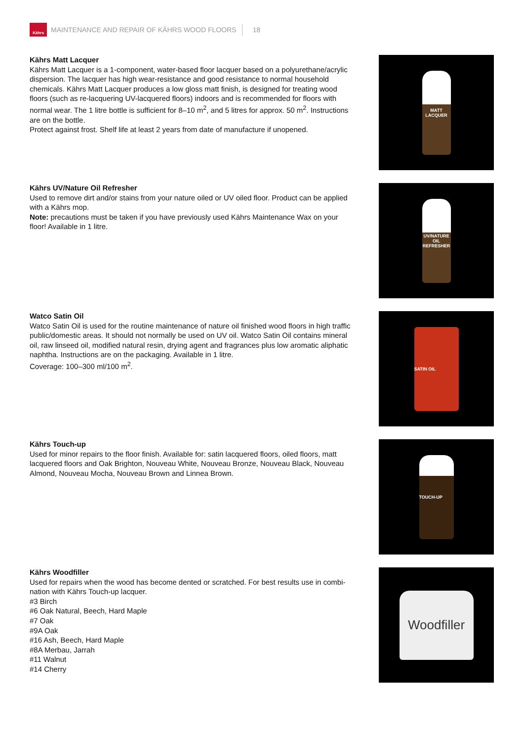Kährs
MAINTENANCE AND REPAIR OF KÄHRS WOOD FLOORS 18
Kährs Matt Lacquer
Kährs Matt Lacquer is a 1-component, water-based floor lacquer based on a polyurethane/acrylic dispersion. The lacquer has high wear-resistance and good resistance to normal household chemicals. Kährs Matt Lacquer produces a low gloss matt finish, is designed for treating wood floors (such as re-lacquering UV-lacquered floors) indoors and is recommended for floors with normal wear. The 1 litre bottle is sufficient for 8–10 m<sup>2</sup>, and 5 litres for approx. 50 m<sup>2</sup>. Instruc­tions are on the bottle.
Protect against frost. Shelf life at least 2 years from date of manufacture if unopened.
MATT LACQUER
Kährs UV/Nature Oil Refresher
Used to remove dirt and/or stains from your nature oiled or UV oiled floor. Product can be applied with a Kährs mop.
Note: precautions must be taken if you have previously used Kährs Maintenance Wax on your floor! Available in 1 litre.
UV/NATURE OIL REFRESHER
Watco Satin Oil
Watco Satin Oil is used for the routine maintenance of nature oil finished wood floors in high traffic public/domestic areas. It should not normally be used on UV oil. Watco Satin Oil con­tains mineral oil, raw linseed oil, modified natural resin, drying agent and fragrances plus low aromatic aliphatic naphtha. Instructions are on the packaging. Available in 1 litre.
Coverage: 100–300 ml/100 m<sup>2</sup>.
SATIN OIL
Kährs Touch-up
Used for minor repairs to the floor finish. Available for: satin lacquered floors, oiled floors, matt lacquered floors and Oak Brighton, Nouveau White, Nouveau Bronze, Nouveau Black, Nouveau Almond, Nouveau Mocha, Nouveau Brown and Linnea Brown.
TOUCH-UP
Kährs Woodfiller
Used for repairs when the wood has become dented or scratched. For best results use in combi­nation with Kährs Touch-up lacquer.
#3 Birch
#6 Oak Natural, Beech, Hard Maple
#7 Oak
#9A Oak
#16 Ash, Beech, Hard Maple
#8A Merbau, Jarrah
#11 Walnut
#14 Cherry
Woodfiller